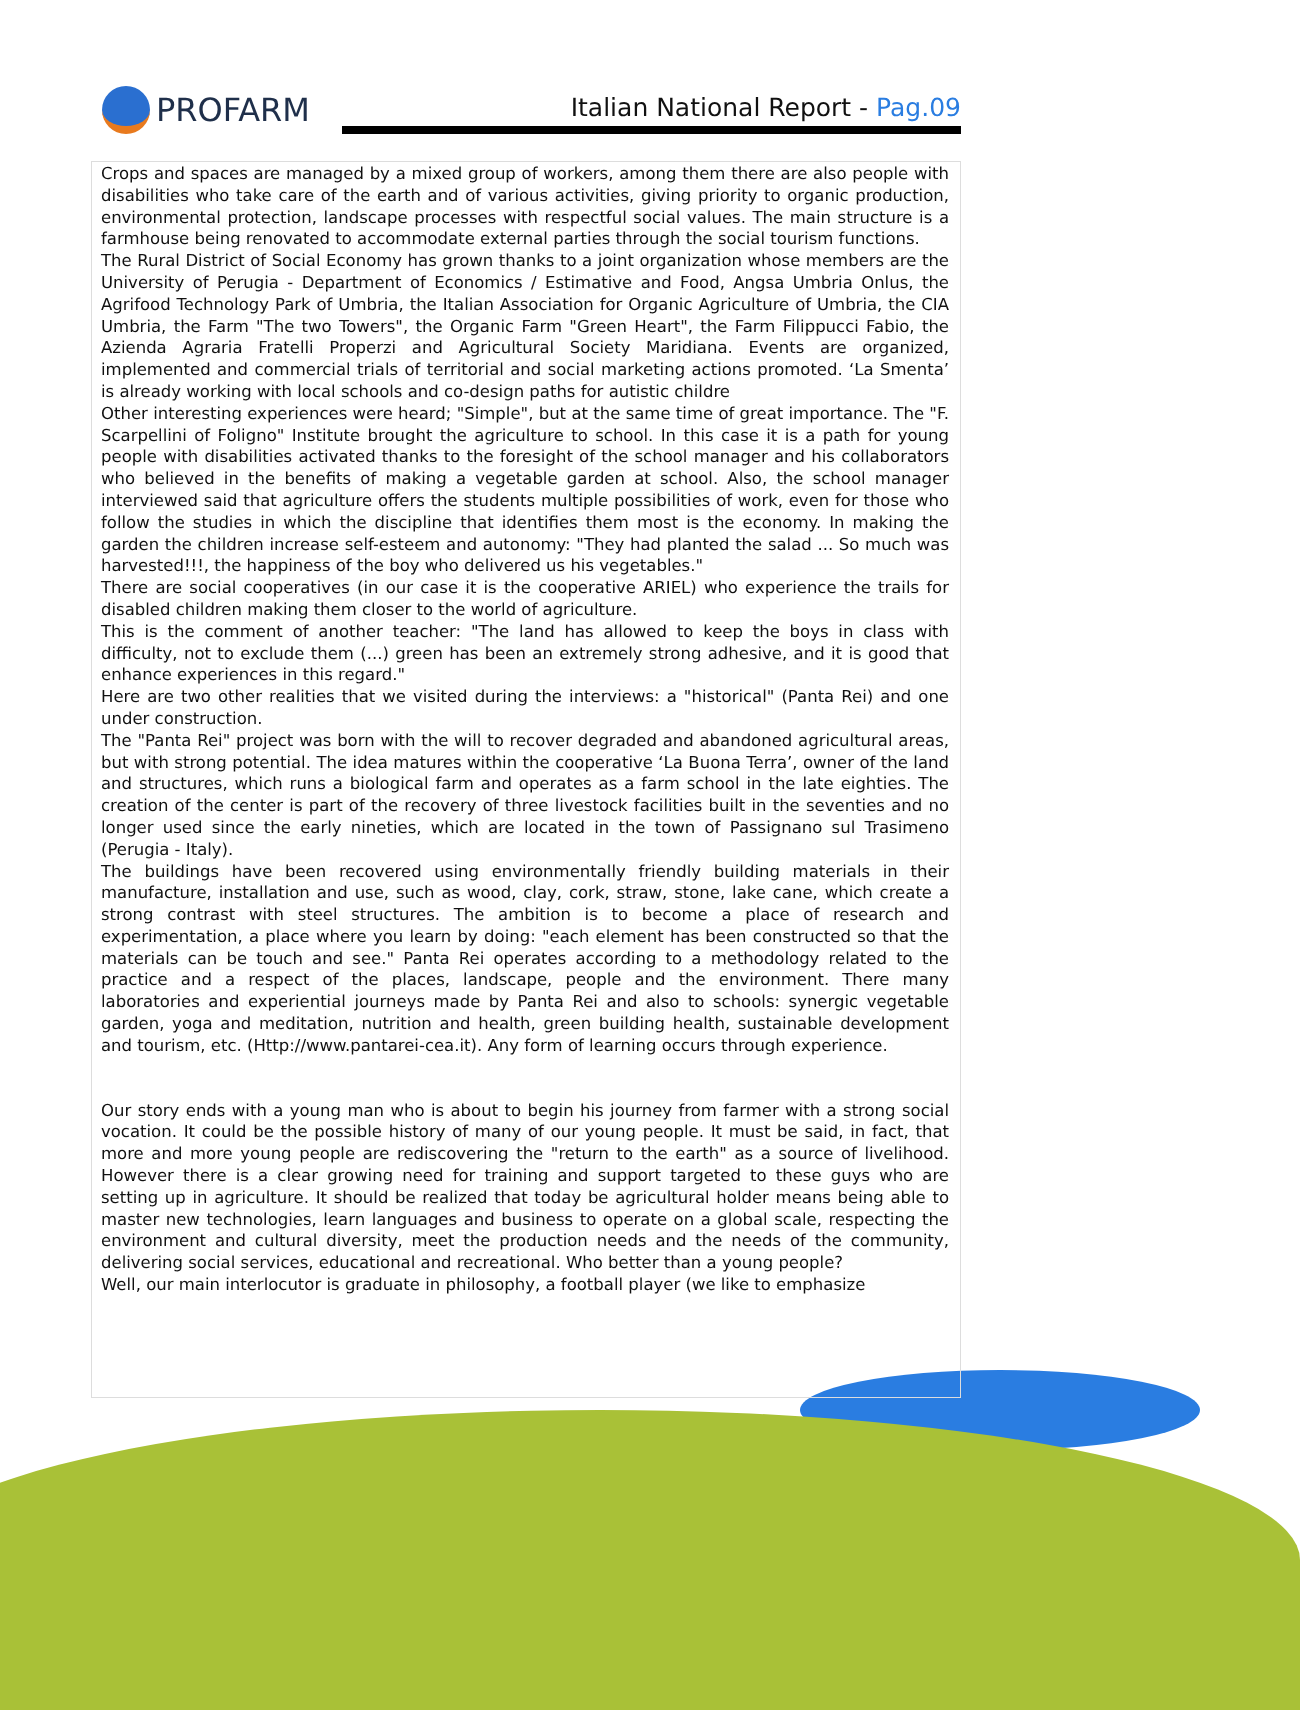PROFARM
Italian National Report - Pag.09
Crops and spaces are managed by a mixed group of workers, among them there are also people with disabilities who take care of the earth and of various activities, giving priority to organic production, environmental protection, landscape processes with respectful social values. The main structure is a farmhouse being renovated to accommodate external parties through the social tourism functions.
The Rural District of Social Economy has grown thanks to a joint organization whose members are the University of Perugia - Department of Economics / Estimative and Food, Angsa Umbria Onlus, the Agrifood Technology Park of Umbria, the Italian Association for Organic Agriculture of Umbria, the CIA Umbria, the Farm "The two Towers", the Organic Farm "Green Heart", the Farm Filippucci Fabio, the Azienda Agraria Fratelli Properzi and Agricultural Society Maridiana. Events are organized, implemented and commercial trials of territorial and social marketing actions promoted. ‘La Smenta’ is already working with local schools and co-design paths for autistic childre
Other interesting experiences were heard; "Simple", but at the same time of great importance. The "F. Scarpellini of Foligno" Institute brought the agriculture to school. In this case it is a path for young people with disabilities activated thanks to the foresight of the school manager and his collaborators who believed in the benefits of making a vegetable garden at school. Also, the school manager interviewed said that agriculture offers the students multiple possibilities of work, even for those who follow the studies in which the discipline that identifies them most is the economy. In making the garden the children increase self-esteem and autonomy: "They had planted the salad ... So much was harvested!!!, the happiness of the boy who delivered us his vegetables."
There are social cooperatives (in our case it is the cooperative ARIEL) who experience the trails for disabled children making them closer to the world of agriculture.
This is the comment of another teacher: "The land has allowed to keep the boys in class with difficulty, not to exclude them (...) green has been an extremely strong adhesive, and it is good that enhance experiences in this regard."
Here are two other realities that we visited during the interviews: a "historical" (Panta Rei) and one under construction.
The "Panta Rei" project was born with the will to recover degraded and abandoned agricultural areas, but with strong potential. The idea matures within the cooperative ‘La Buona Terra’, owner of the land and structures, which runs a biological farm and operates as a farm school in the late eighties. The creation of the center is part of the recovery of three livestock facilities built in the seventies and no longer used since the early nineties, which are located in the town of Passignano sul Trasimeno (Perugia - Italy).
The buildings have been recovered using environmentally friendly building materials in their manufacture, installation and use, such as wood, clay, cork, straw, stone, lake cane, which create a strong contrast with steel structures. The ambition is to become a place of research and experimentation, a place where you learn by doing: "each element has been constructed so that the materials can be touch and see." Panta Rei operates according to a methodology related to the practice and a respect of the places, landscape, people and the environment. There many laboratories and experiential journeys made by Panta Rei and also to schools: synergic vegetable garden, yoga and meditation, nutrition and health, green building health, sustainable development and tourism, etc. (Http://www.pantarei-cea.it). Any form of learning occurs through experience.
Our story ends with a young man who is about to begin his journey from farmer with a strong social vocation. It could be the possible history of many of our young people. It must be said, in fact, that more and more young people are rediscovering the "return to the earth" as a source of livelihood. However there is a clear growing need for training and support targeted to these guys who are setting up in agriculture. It should be realized that today be agricultural holder means being able to master new technologies, learn languages and business to operate on a global scale, respecting the environment and cultural diversity, meet the production needs and the needs of the community, delivering social services, educational and recreational. Who better than a young people?
Well, our main interlocutor is graduate in philosophy, a football player (we like to emphasize